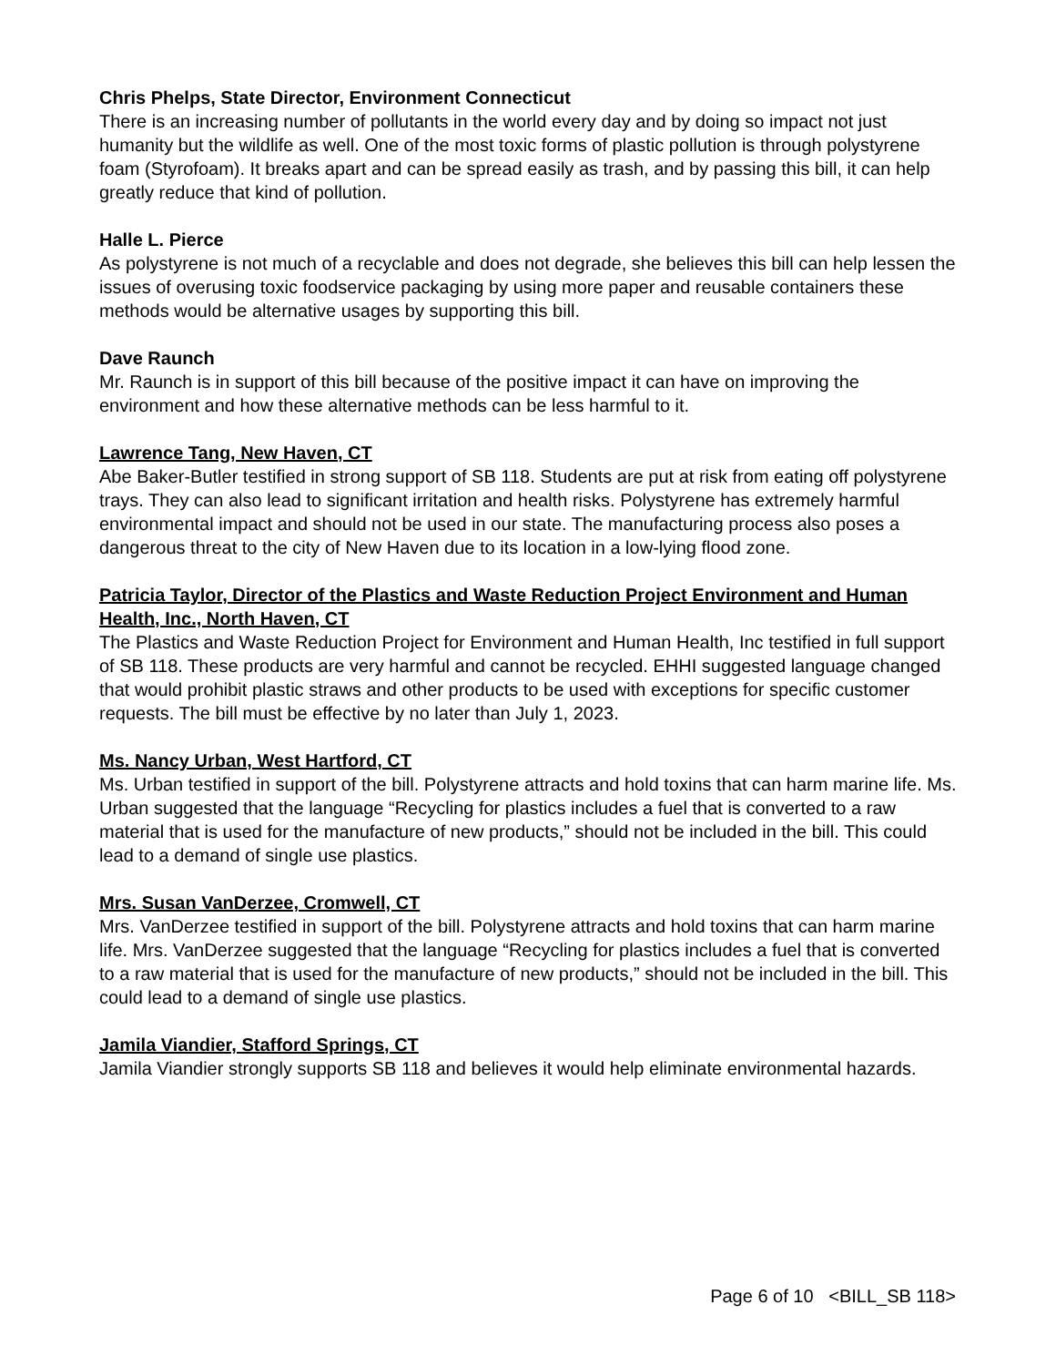Chris Phelps, State Director, Environment Connecticut
There is an increasing number of pollutants in the world every day and by doing so impact not just humanity but the wildlife as well. One of the most toxic forms of plastic pollution is through polystyrene foam (Styrofoam). It breaks apart and can be spread easily as trash, and by passing this bill, it can help greatly reduce that kind of pollution.
Halle L. Pierce
As polystyrene is not much of a recyclable and does not degrade, she believes this bill can help lessen the issues of overusing toxic foodservice packaging by using more paper and reusable containers these methods would be alternative usages by supporting this bill.
Dave Raunch
Mr. Raunch is in support of this bill because of the positive impact it can have on improving the environment and how these alternative methods can be less harmful to it.
Lawrence Tang, New Haven, CT
Abe Baker-Butler testified in strong support of SB 118. Students are put at risk from eating off polystyrene trays. They can also lead to significant irritation and health risks. Polystyrene has extremely harmful environmental impact and should not be used in our state. The manufacturing process also poses a dangerous threat to the city of New Haven due to its location in a low-lying flood zone.
Patricia Taylor, Director of the Plastics and Waste Reduction Project Environment and Human Health, Inc., North Haven, CT
The Plastics and Waste Reduction Project for Environment and Human Health, Inc testified in full support of SB 118. These products are very harmful and cannot be recycled. EHHI suggested language changed that would prohibit plastic straws and other products to be used with exceptions for specific customer requests. The bill must be effective by no later than July 1, 2023.
Ms. Nancy Urban, West Hartford, CT
Ms. Urban testified in support of the bill. Polystyrene attracts and hold toxins that can harm marine life. Ms. Urban suggested that the language “Recycling for plastics includes a fuel that is converted to a raw material that is used for the manufacture of new products,” should not be included in the bill. This could lead to a demand of single use plastics.
Mrs. Susan VanDerzee, Cromwell, CT
Mrs. VanDerzee testified in support of the bill. Polystyrene attracts and hold toxins that can harm marine life. Mrs. VanDerzee suggested that the language “Recycling for plastics includes a fuel that is converted to a raw material that is used for the manufacture of new products,” should not be included in the bill. This could lead to a demand of single use plastics.
Jamila Viandier, Stafford Springs, CT
Jamila Viandier strongly supports SB 118 and believes it would help eliminate environmental hazards.
Page 6 of 10 <BILL_SB 118>